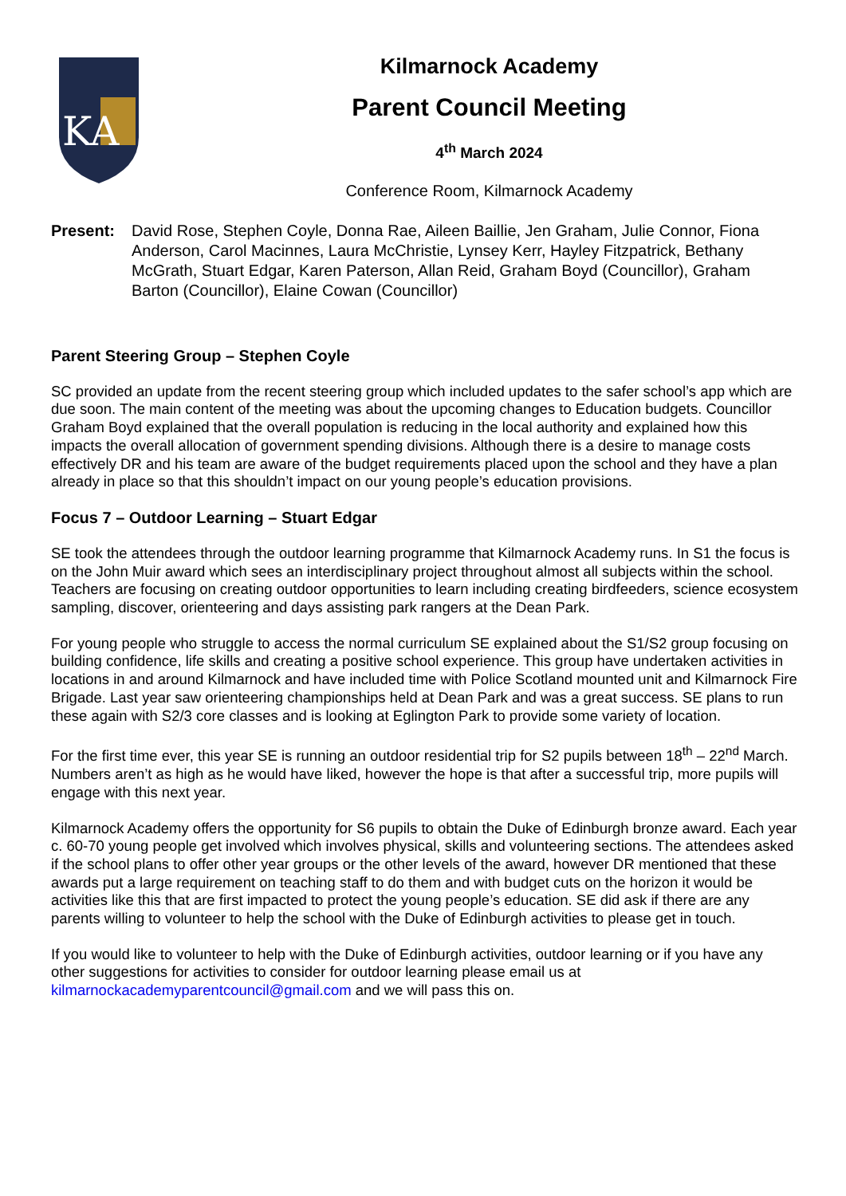KA
Kilmarnock Academy
Parent Council Meeting
4<sup>th</sup> March 2024
Conference Room, Kilmarnock Academy
Present: David Rose, Stephen Coyle, Donna Rae, Aileen Baillie, Jen Graham, Julie Connor, Fiona Anderson, Carol Macinnes, Laura McChristie, Lynsey Kerr, Hayley Fitzpatrick, Bethany McGrath, Stuart Edgar, Karen Paterson, Allan Reid, Graham Boyd (Councillor), Graham Barton (Councillor), Elaine Cowan (Councillor)
Parent Steering Group – Stephen Coyle
SC provided an update from the recent steering group which included updates to the safer school’s app which are due soon. The main content of the meeting was about the upcoming changes to Education budgets. Councillor Graham Boyd explained that the overall population is reducing in the local authority and explained how this impacts the overall allocation of government spending divisions. Although there is a desire to manage costs effectively DR and his team are aware of the budget requirements placed upon the school and they have a plan already in place so that this shouldn’t impact on our young people’s education provisions.
Focus 7 – Outdoor Learning – Stuart Edgar
SE took the attendees through the outdoor learning programme that Kilmarnock Academy runs. In S1 the focus is on the John Muir award which sees an interdisciplinary project throughout almost all subjects within the school. Teachers are focusing on creating outdoor opportunities to learn including creating birdfeeders, science ecosystem sampling, discover, orienteering and days assisting park rangers at the Dean Park.
For young people who struggle to access the normal curriculum SE explained about the S1/S2 group focusing on building confidence, life skills and creating a positive school experience. This group have undertaken activities in locations in and around Kilmarnock and have included time with Police Scotland mounted unit and Kilmarnock Fire Brigade. Last year saw orienteering championships held at Dean Park and was a great success. SE plans to run these again with S2/3 core classes and is looking at Eglington Park to provide some variety of location.
For the first time ever, this year SE is running an outdoor residential trip for S2 pupils between 18<sup>th</sup> – 22<sup>nd</sup> March. Numbers aren’t as high as he would have liked, however the hope is that after a successful trip, more pupils will engage with this next year.
Kilmarnock Academy offers the opportunity for S6 pupils to obtain the Duke of Edinburgh bronze award. Each year c. 60-70 young people get involved which involves physical, skills and volunteering sections. The attendees asked if the school plans to offer other year groups or the other levels of the award, however DR mentioned that these awards put a large requirement on teaching staff to do them and with budget cuts on the horizon it would be activities like this that are first impacted to protect the young people’s education. SE did ask if there are any parents willing to volunteer to help the school with the Duke of Edinburgh activities to please get in touch.
If you would like to volunteer to help with the Duke of Edinburgh activities, outdoor learning or if you have any other suggestions for activities to consider for outdoor learning please email us at kilmarnockacademyparentcouncil@gmail.com and we will pass this on.